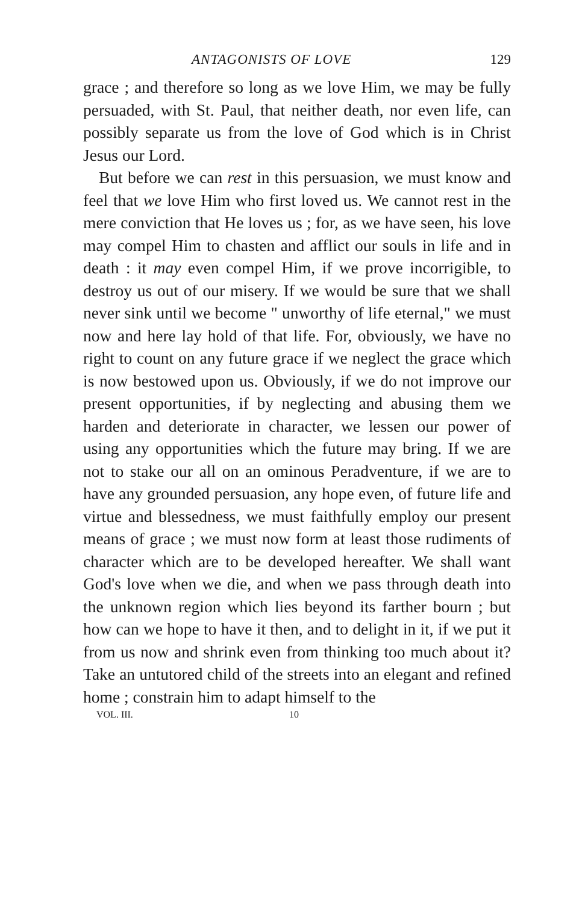ANTAGONISTS OF LOVE 129
grace ; and therefore so long as we love Him, we may be fully persuaded, with St. Paul, that neither death, nor even life, can possibly separate us from the love of God which is in Christ Jesus our Lord.
But before we can rest in this persuasion, we must know and feel that we love Him who first loved us. We cannot rest in the mere conviction that He loves us ; for, as we have seen, his love may compel Him to chasten and afflict our souls in life and in death : it may even compel Him, if we prove incorrigible, to destroy us out of our misery. If we would be sure that we shall never sink until we become " unworthy of life eternal," we must now and here lay hold of that life. For, obviously, we have no right to count on any future grace if we neglect the grace which is now bestowed upon us. Obviously, if we do not improve our present opportunities, if by neglecting and abusing them we harden and deteriorate in character, we lessen our power of using any opportunities which the future may bring. If we are not to stake our all on an ominous Peradventure, if we are to have any grounded persuasion, any hope even, of future life and virtue and blessedness, we must faithfully employ our present means of grace ; we must now form at least those rudiments of character which are to be developed hereafter. We shall want God's love when we die, and when we pass through death into the unknown region which lies beyond its farther bourn ; but how can we hope to have it then, and to delight in it, if we put it from us now and shrink even from thinking too much about it? Take an untutored child of the streets into an elegant and refined home ; constrain him to adapt himself to the
VOL. III. 10